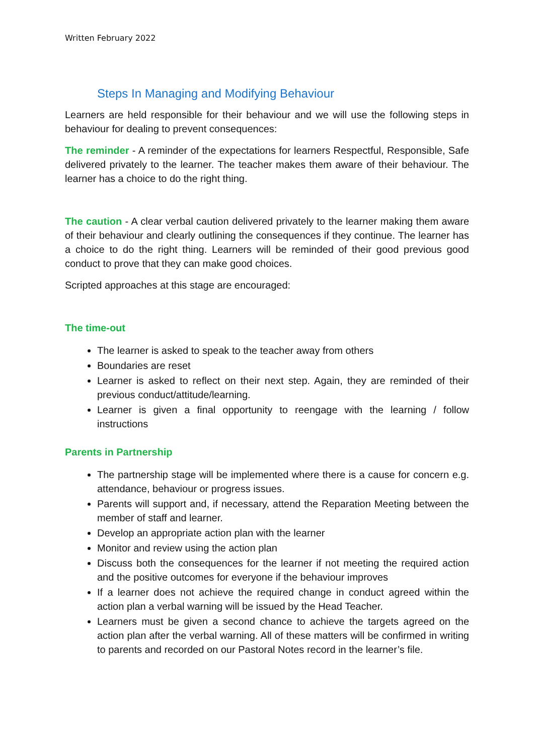Written February 2022
Steps In Managing and Modifying Behaviour
Learners are held responsible for their behaviour and we will use the following steps in behaviour for dealing to prevent consequences:
The reminder - A reminder of the expectations for learners Respectful, Responsible, Safe delivered privately to the learner. The teacher makes them aware of their behaviour. The learner has a choice to do the right thing.
The caution - A clear verbal caution delivered privately to the learner making them aware of their behaviour and clearly outlining the consequences if they continue. The learner has a choice to do the right thing. Learners will be reminded of their good previous good conduct to prove that they can make good choices.
Scripted approaches at this stage are encouraged:
The time-out
The learner is asked to speak to the teacher away from others
Boundaries are reset
Learner is asked to reflect on their next step. Again, they are reminded of their previous conduct/attitude/learning.
Learner is given a final opportunity to reengage with the learning / follow instructions
Parents in Partnership
The partnership stage will be implemented where there is a cause for concern e.g. attendance, behaviour or progress issues.
Parents will support and, if necessary, attend the Reparation Meeting between the member of staff and learner.
Develop an appropriate action plan with the learner
Monitor and review using the action plan
Discuss both the consequences for the learner if not meeting the required action and the positive outcomes for everyone if the behaviour improves
If a learner does not achieve the required change in conduct agreed within the action plan a verbal warning will be issued by the Head Teacher.
Learners must be given a second chance to achieve the targets agreed on the action plan after the verbal warning. All of these matters will be confirmed in writing to parents and recorded on our Pastoral Notes record in the learner’s file.